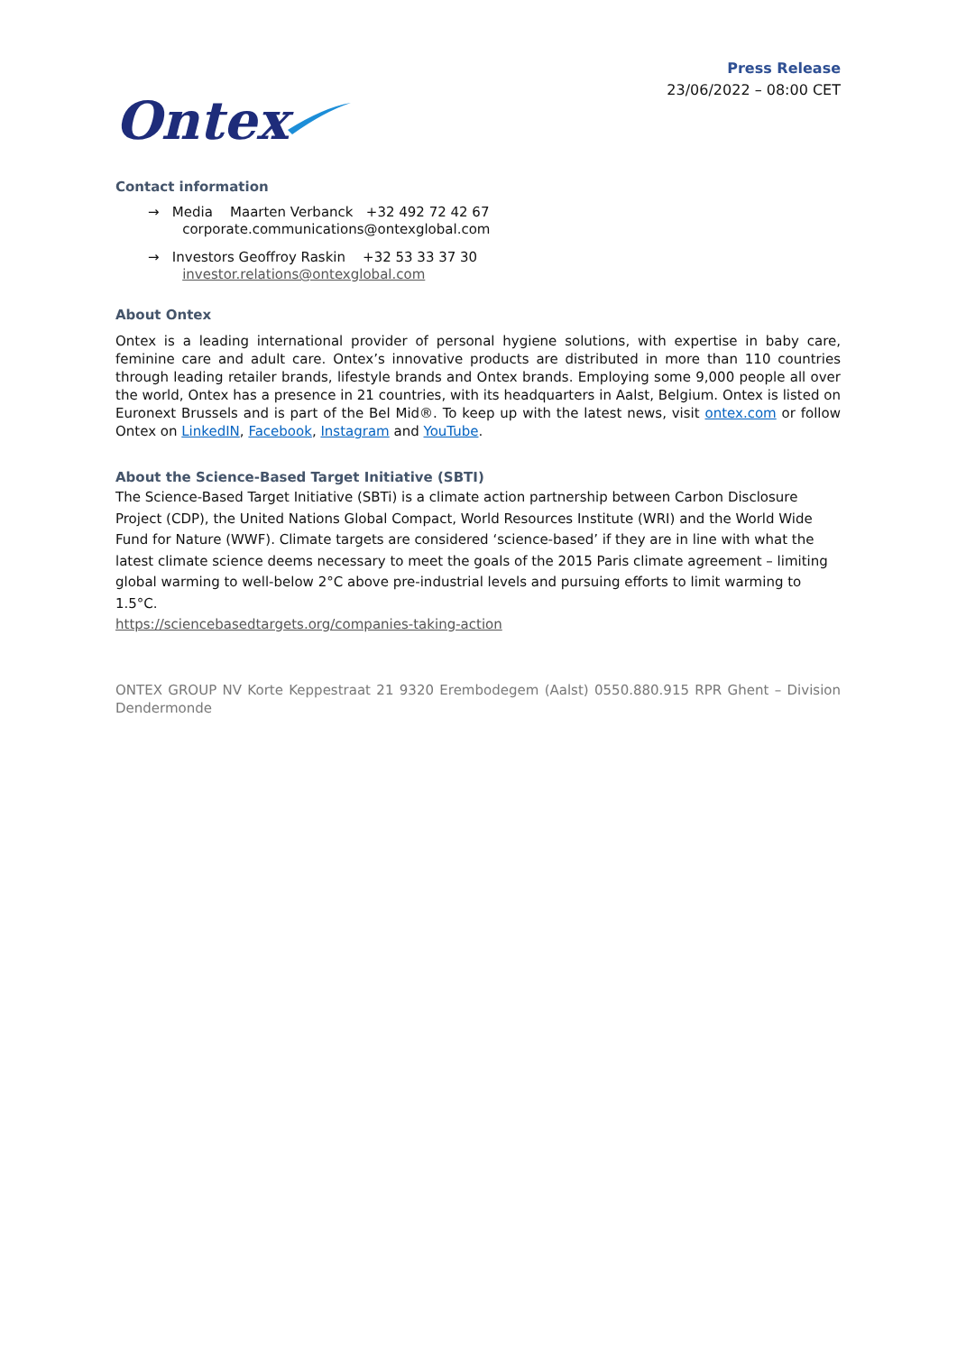Ontex
Press Release
23/06/2022 – 08:00 CET
Contact information
→ Media Maarten Verbanck +32 492 72 42 67
corporate.communications@ontexglobal.com
→ Investors Geoffroy Raskin +32 53 33 37 30
investor.relations@ontexglobal.com
About Ontex
Ontex is a leading international provider of personal hygiene solutions, with expertise in baby care, feminine care and adult care. Ontex’s innovative products are distributed in more than 110 countries through leading retailer brands, lifestyle brands and Ontex brands. Employing some 9,000 people all over the world, Ontex has a presence in 21 countries, with its headquarters in Aalst, Belgium. Ontex is listed on Euronext Brussels and is part of the Bel Mid®. To keep up with the latest news, visit ontex.com or follow Ontex on LinkedIN, Facebook, Instagram and YouTube.
About the Science-Based Target Initiative (SBTI)
The Science-Based Target Initiative (SBTi) is a climate action partnership between Carbon Disclosure Project (CDP), the United Nations Global Compact, World Resources Institute (WRI) and the World Wide Fund for Nature (WWF). Climate targets are considered ‘science-based’ if they are in line with what the latest climate science deems necessary to meet the goals of the 2015 Paris climate agreement – limiting global warming to well-below 2°C above pre-industrial levels and pursuing efforts to limit warming to 1.5°C.
https://sciencebasedtargets.org/companies-taking-action
ONTEX GROUP NV Korte Keppestraat 21 9320 Erembodegem (Aalst) 0550.880.915 RPR Ghent – Division Dendermonde